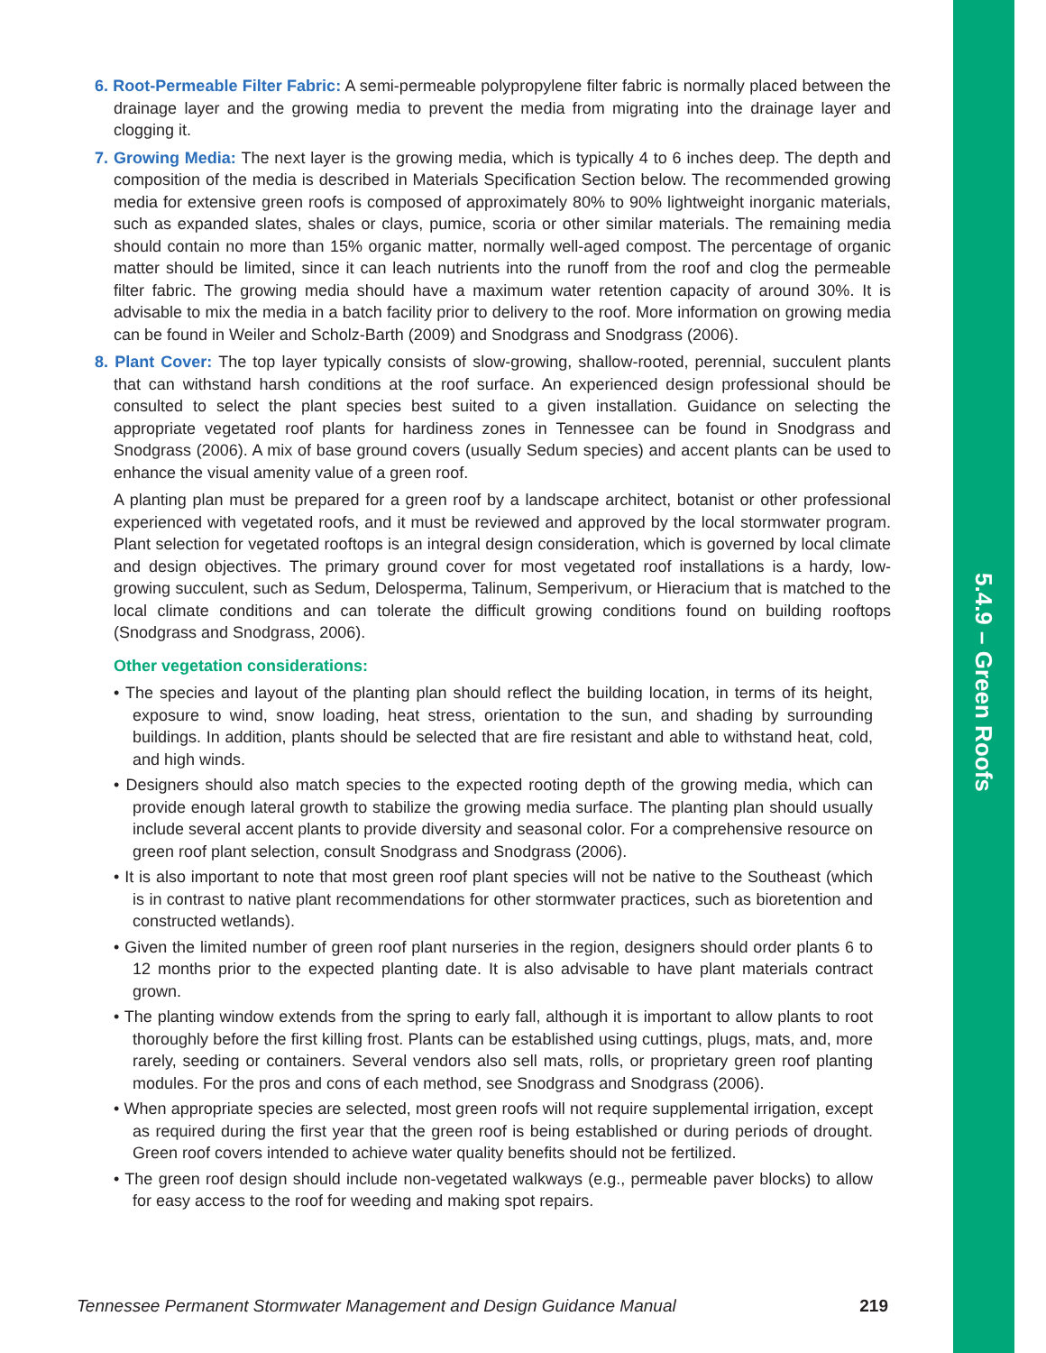5.4.9 – Green Roofs
6. Root-Permeable Filter Fabric: A semi-permeable polypropylene filter fabric is normally placed between the drainage layer and the growing media to prevent the media from migrating into the drainage layer and clogging it.
7. Growing Media: The next layer is the growing media, which is typically 4 to 6 inches deep. The depth and composition of the media is described in Materials Specification Section below. The recommended growing media for extensive green roofs is composed of approximately 80% to 90% lightweight inorganic materials, such as expanded slates, shales or clays, pumice, scoria or other similar materials. The remaining media should contain no more than 15% organic matter, normally well-aged compost. The percentage of organic matter should be limited, since it can leach nutrients into the runoff from the roof and clog the permeable filter fabric. The growing media should have a maximum water retention capacity of around 30%. It is advisable to mix the media in a batch facility prior to delivery to the roof. More information on growing media can be found in Weiler and Scholz-Barth (2009) and Snodgrass and Snodgrass (2006).
8. Plant Cover: The top layer typically consists of slow-growing, shallow-rooted, perennial, succulent plants that can withstand harsh conditions at the roof surface. An experienced design professional should be consulted to select the plant species best suited to a given installation. Guidance on selecting the appropriate vegetated roof plants for hardiness zones in Tennessee can be found in Snodgrass and Snodgrass (2006). A mix of base ground covers (usually Sedum species) and accent plants can be used to enhance the visual amenity value of a green roof.
A planting plan must be prepared for a green roof by a landscape architect, botanist or other professional experienced with vegetated roofs, and it must be reviewed and approved by the local stormwater program. Plant selection for vegetated rooftops is an integral design consideration, which is governed by local climate and design objectives. The primary ground cover for most vegetated roof installations is a hardy, low-growing succulent, such as Sedum, Delosperma, Talinum, Semperivum, or Hieracium that is matched to the local climate conditions and can tolerate the difficult growing conditions found on building rooftops (Snodgrass and Snodgrass, 2006).
Other vegetation considerations:
• The species and layout of the planting plan should reflect the building location, in terms of its height, exposure to wind, snow loading, heat stress, orientation to the sun, and shading by surrounding buildings. In addition, plants should be selected that are fire resistant and able to withstand heat, cold, and high winds.
• Designers should also match species to the expected rooting depth of the growing media, which can provide enough lateral growth to stabilize the growing media surface. The planting plan should usually include several accent plants to provide diversity and seasonal color. For a comprehensive resource on green roof plant selection, consult Snodgrass and Snodgrass (2006).
• It is also important to note that most green roof plant species will not be native to the Southeast (which is in contrast to native plant recommendations for other stormwater practices, such as bioretention and constructed wetlands).
• Given the limited number of green roof plant nurseries in the region, designers should order plants 6 to 12 months prior to the expected planting date. It is also advisable to have plant materials contract grown.
• The planting window extends from the spring to early fall, although it is important to allow plants to root thoroughly before the first killing frost. Plants can be established using cuttings, plugs, mats, and, more rarely, seeding or containers. Several vendors also sell mats, rolls, or proprietary green roof planting modules. For the pros and cons of each method, see Snodgrass and Snodgrass (2006).
• When appropriate species are selected, most green roofs will not require supplemental irrigation, except as required during the first year that the green roof is being established or during periods of drought. Green roof covers intended to achieve water quality benefits should not be fertilized.
• The green roof design should include non-vegetated walkways (e.g., permeable paver blocks) to allow for easy access to the roof for weeding and making spot repairs.
Tennessee Permanent Stormwater Management and Design Guidance Manual 219